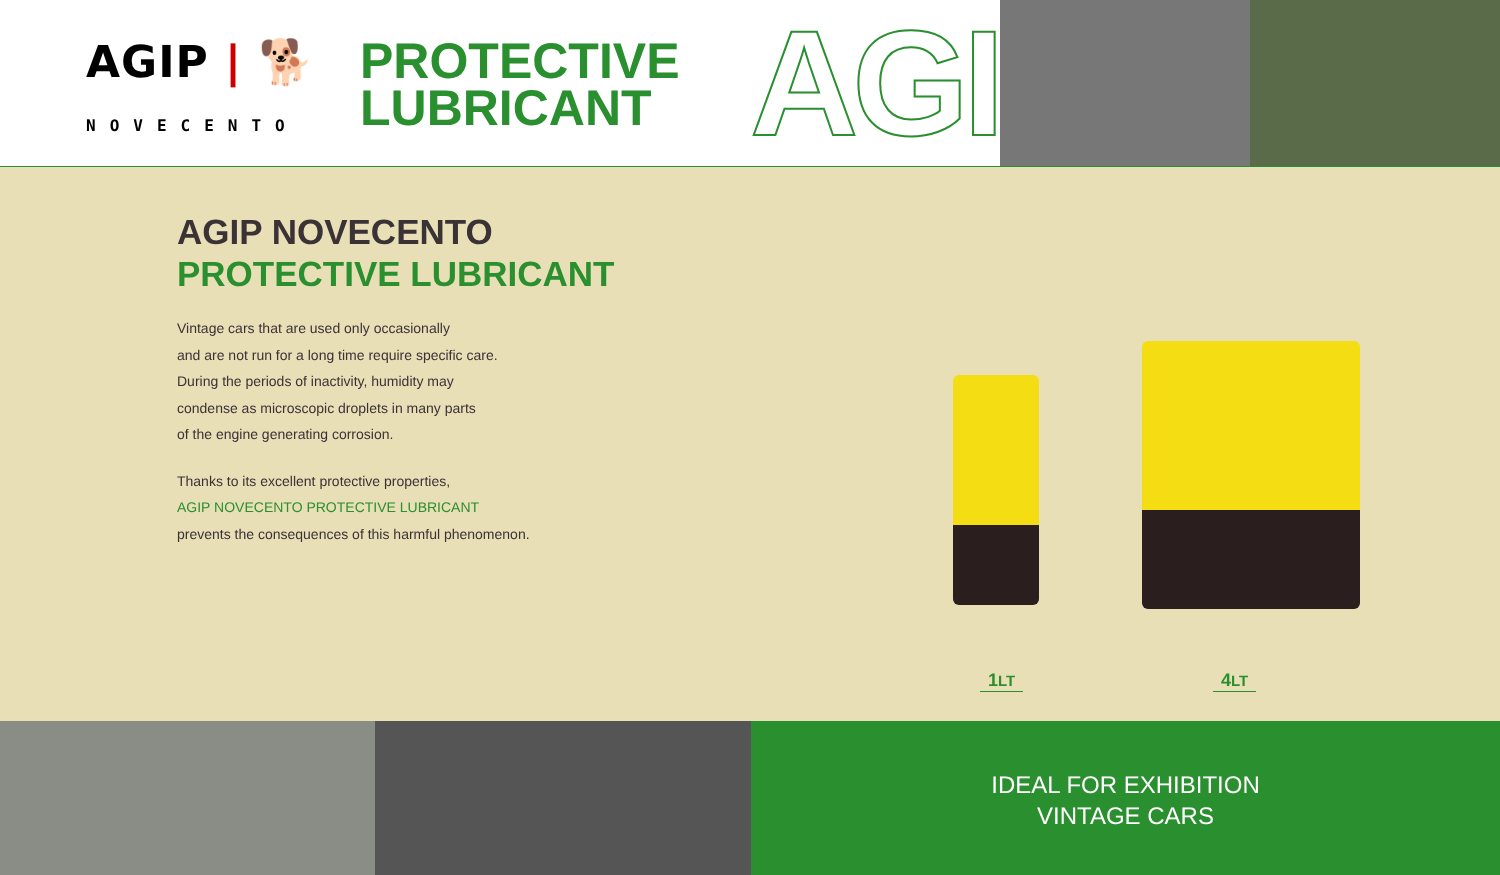AGIP | 🐕
NOVECENTO
PROTECTIVE
LUBRICANT
AGIP
AGIP NOVECENTO
PROTECTIVE LUBRICANT
Vintage cars that are used only occasionally
and are not run for a long time require specific care.
During the periods of inactivity, humidity may
condense as microscopic droplets in many parts
of the engine generating corrosion.
Thanks to its excellent protective properties,
AGIP NOVECENTO PROTECTIVE LUBRICANT
prevents the consequences of this harmful phenomenon.
1LT 4LT
IDEAL FOR EXHIBITION
VINTAGE CARS